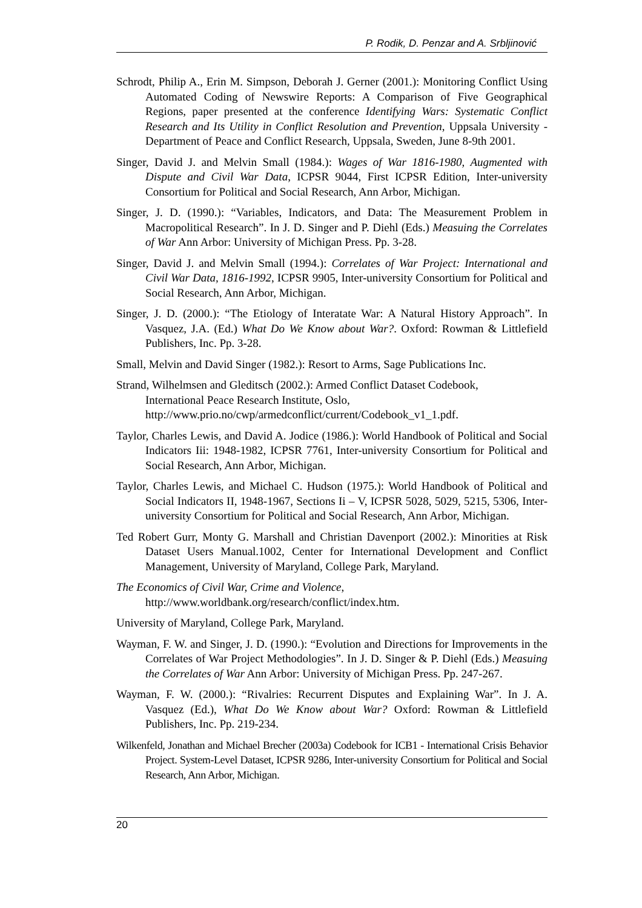P. Rodik, D. Penzar and A. Srbljinović
Schrodt, Philip A., Erin M. Simpson, Deborah J. Gerner (2001.): Monitoring Conflict Using Automated Coding of Newswire Reports: A Comparison of Five Geographical Regions, paper presented at the conference Identifying Wars: Systematic Conflict Research and Its Utility in Conflict Resolution and Prevention, Uppsala University - Department of Peace and Conflict Research, Uppsala, Sweden, June 8-9th 2001.
Singer, David J. and Melvin Small (1984.): Wages of War 1816-1980, Augmented with Dispute and Civil War Data, ICPSR 9044, First ICPSR Edition, Inter-university Consortium for Political and Social Research, Ann Arbor, Michigan.
Singer, J. D. (1990.): “Variables, Indicators, and Data: The Measurement Problem in Macropolitical Research”. In J. D. Singer and P. Diehl (Eds.) Measuing the Correlates of War Ann Arbor: University of Michigan Press. Pp. 3-28.
Singer, David J. and Melvin Small (1994.): Correlates of War Project: International and Civil War Data, 1816-1992, ICPSR 9905, Inter-university Consortium for Political and Social Research, Ann Arbor, Michigan.
Singer, J. D. (2000.): “The Etiology of Interatate War: A Natural History Approach”. In Vasquez, J.A. (Ed.) What Do We Know about War?. Oxford: Rowman & Littlefield Publishers, Inc. Pp. 3-28.
Small, Melvin and David Singer (1982.): Resort to Arms, Sage Publications Inc.
Strand, Wilhelmsen and Gleditsch (2002.): Armed Conflict Dataset Codebook,
International Peace Research Institute, Oslo,
http://www.prio.no/cwp/armedconflict/current/Codebook_v1_1.pdf.
Taylor, Charles Lewis, and David A. Jodice (1986.): World Handbook of Political and Social Indicators Iii: 1948-1982, ICPSR 7761, Inter-university Consortium for Political and Social Research, Ann Arbor, Michigan.
Taylor, Charles Lewis, and Michael C. Hudson (1975.): World Handbook of Political and Social Indicators II, 1948-1967, Sections Ii – V, ICPSR 5028, 5029, 5215, 5306, Inter-university Consortium for Political and Social Research, Ann Arbor, Michigan.
Ted Robert Gurr, Monty G. Marshall and Christian Davenport (2002.): Minorities at Risk Dataset Users Manual.1002, Center for International Development and Conflict Management, University of Maryland, College Park, Maryland.
The Economics of Civil War, Crime and Violence,
http://www.worldbank.org/research/conflict/index.htm.
University of Maryland, College Park, Maryland.
Wayman, F. W. and Singer, J. D. (1990.): “Evolution and Directions for Improvements in the Correlates of War Project Methodologies”. In J. D. Singer & P. Diehl (Eds.) Measuing the Correlates of War Ann Arbor: University of Michigan Press. Pp. 247-267.
Wayman, F. W. (2000.): “Rivalries: Recurrent Disputes and Explaining War”. In J. A. Vasquez (Ed.), What Do We Know about War? Oxford: Rowman & Littlefield Publishers, Inc. Pp. 219-234.
Wilkenfeld, Jonathan and Michael Brecher (2003a) Codebook for ICB1 - International Crisis Behavior Project. System-Level Dataset, ICPSR 9286, Inter-university Consortium for Political and Social Research, Ann Arbor, Michigan.
20